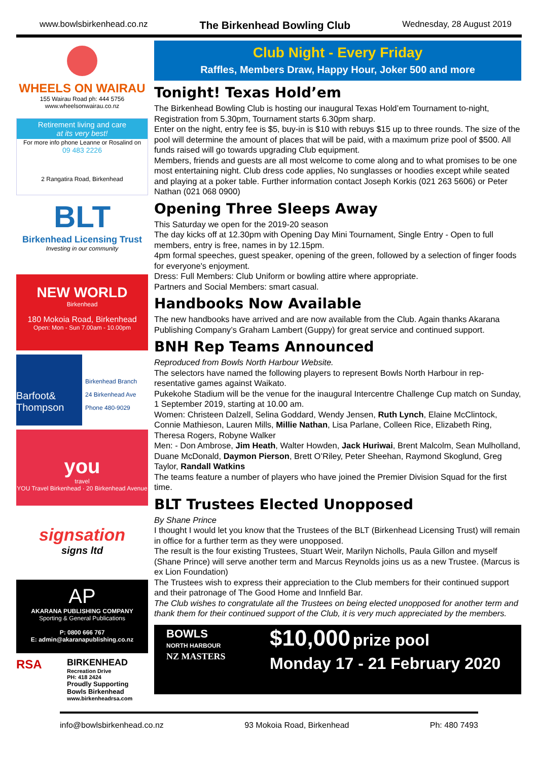www.bowlsbirkenhead.co.nz The Birkenhead Bowling Club Wednesday, 28 August 2019
WHEELS ON WAIRAU
155 Wairau Road ph: 444 5756
www.wheelsonwairau.co.nz
Retirement living and care
at its very best!
For more info phone Leanne or Rosalind on
09 483 2226
2 Rangatira Road, Birkenhead
BLT
Birkenhead Licensing Trust
Investing in our community
NEW WORLD
Birkenhead
180 Mokoia Road, Birkenhead
Open: Mon - Sun 7.00am - 10.00pm
Barfoot& Thompson
Birkenhead Branch
24 Birkenhead Ave
Phone 480-9029
you
travel
YOU Travel Birkenhead · 20 Birkenhead Avenue
signsation
signs ltd
AP
AKARANA PUBLISHING COMPANY
Sporting & General Publications
P: 0800 666 767
E: admin@akaranapublishing.co.nz
RSA
BIRKENHEAD
Recreation Drive
PH: 418 2424
Proudly Supporting
Bowls Birkenhead
www.birkenheadrsa.com
Club Night - Every Friday
Raffles, Members Draw, Happy Hour, Joker 500 and more
Tonight! Texas Hold’em
The Birkenhead Bowling Club is hosting our inaugural Texas Hold’em Tournament to-night, Registration from 5.30pm, Tournament starts 6.30pm sharp.
Enter on the night, entry fee is $5, buy-in is $10 with rebuys $15 up to three rounds. The size of the pool will determine the amount of places that will be paid, with a maximum prize pool of $500. All funds raised will go towards upgrading Club equipment.
Members, friends and guests are all most welcome to come along and to what promises to be one most entertaining night. Club dress code applies, No sunglasses or hoodies except while seated and playing at a poker table. Further information contact Joseph Korkis (021 263 5606) or Peter Nathan (021 068 0900)
Opening Three Sleeps Away
This Saturday we open for the 2019-20 season
The day kicks off at 12.30pm with Opening Day Mini Tournament, Single Entry - Open to full members, entry is free, names in by 12.15pm.
4pm formal speeches, guest speaker, opening of the green, followed by a selection of finger foods for everyone's enjoyment.
Dress: Full Members: Club Uniform or bowling attire where appropriate.
Partners and Social Members: smart casual.
Handbooks Now Available
The new handbooks have arrived and are now available from the Club. Again thanks Akarana Publishing Company’s Graham Lambert (Guppy) for great service and continued support.
BNH Rep Teams Announced
Reproduced from Bowls North Harbour Website.
The selectors have named the following players to represent Bowls North Harbour in rep-resentative games against Waikato.
Pukekohe Stadium will be the venue for the inaugural Intercentre Challenge Cup match on Sunday, 1 September 2019, starting at 10.00 am.
Women: Christeen Dalzell, Selina Goddard, Wendy Jensen, Ruth Lynch, Elaine McClintock, Connie Mathieson, Lauren Mills, Millie Nathan, Lisa Parlane, Colleen Rice, Elizabeth Ring, Theresa Rogers, Robyne Walker
Men: - Don Ambrose, Jim Heath, Walter Howden, Jack Huriwai, Brent Malcolm, Sean Mulholland, Duane McDonald, Daymon Pierson, Brett O’Riley, Peter Sheehan, Raymond Skoglund, Greg Taylor, Randall Watkins
The teams feature a number of players who have joined the Premier Division Squad for the first time.
BLT Trustees Elected Unopposed
By Shane Prince
I thought I would let you know that the Trustees of the BLT (Birkenhead Licensing Trust) will remain in office for a further term as they were unopposed.
The result is the four existing Trustees, Stuart Weir, Marilyn Nicholls, Paula Gillon and myself (Shane Prince) will serve another term and Marcus Reynolds joins us as a new Trustee. (Marcus is ex Lion Foundation)
The Trustees wish to express their appreciation to the Club members for their continued support and their patronage of The Good Home and Innfield Bar.
The Club wishes to congratulate all the Trustees on being elected unopposed for another term and thank them for their continued support of the Club, it is very much appreciated by the members.
BOWLS
NORTH HARBOUR
NZ MASTERS
$10,000 prize pool
Monday 17 - 21 February 2020
info@bowlsbirkenhead.co.nz 93 Mokoia Road, Birkenhead Ph: 480 7493